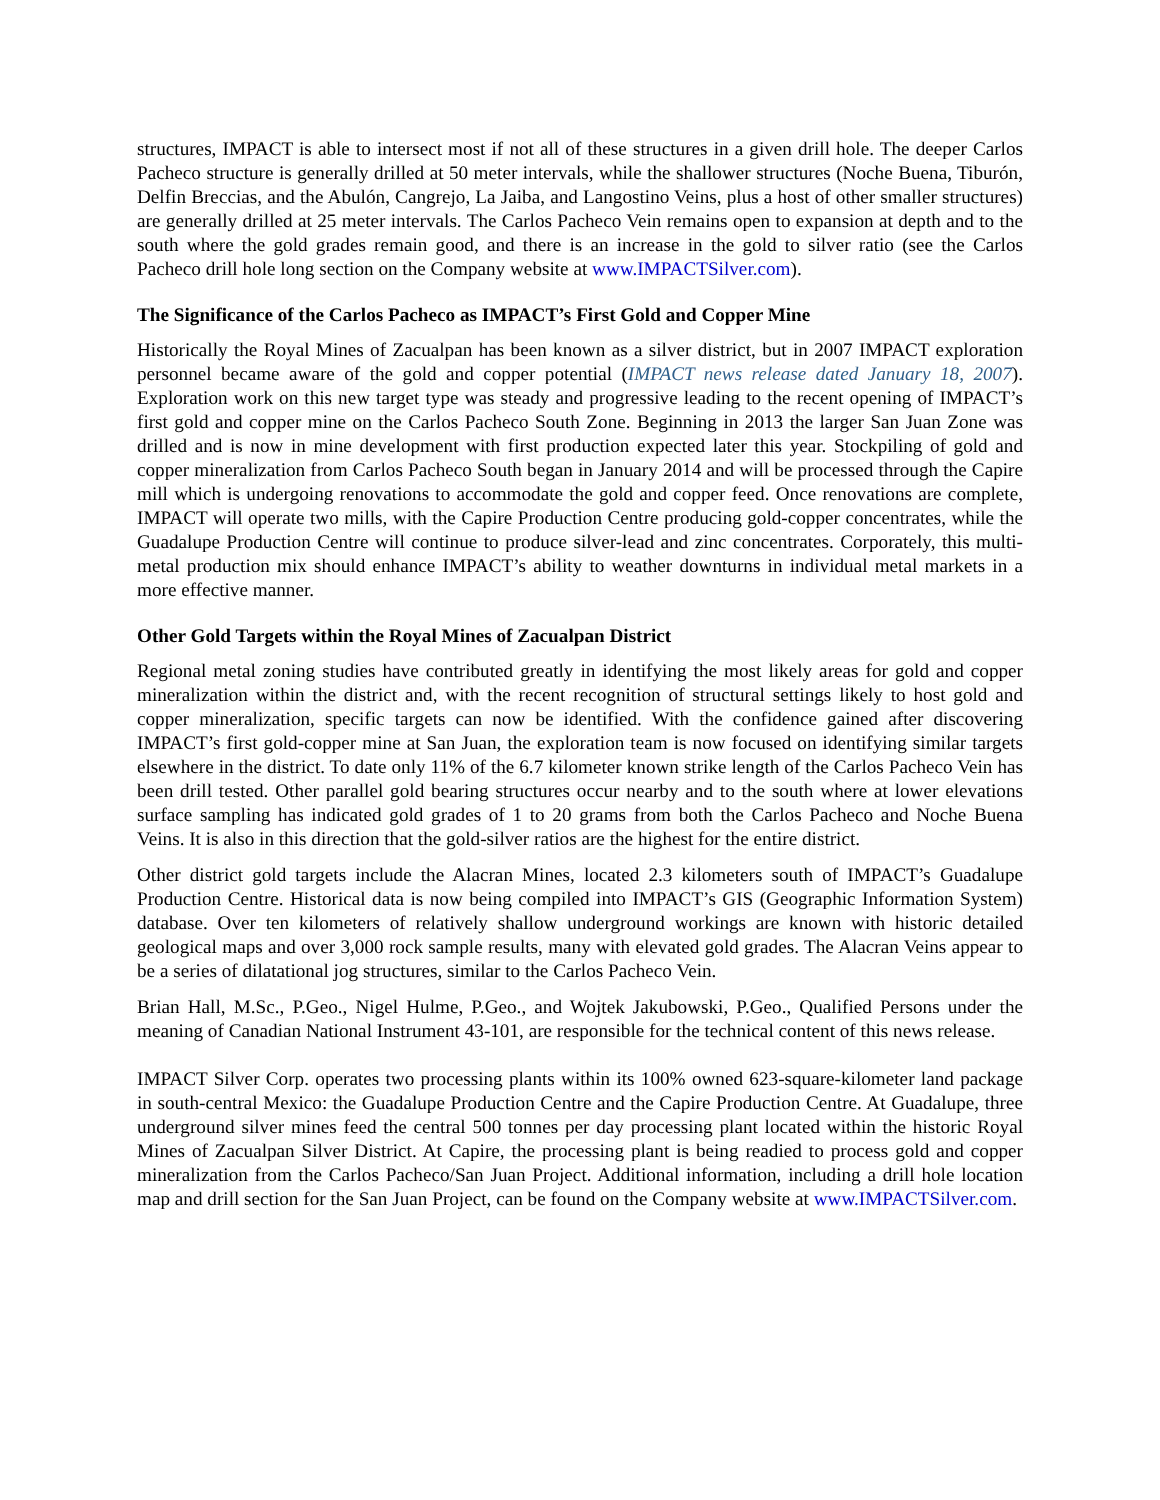structures, IMPACT is able to intersect most if not all of these structures in a given drill hole. The deeper Carlos Pacheco structure is generally drilled at 50 meter intervals, while the shallower structures (Noche Buena, Tiburón, Delfin Breccias, and the Abulón, Cangrejo, La Jaiba, and Langostino Veins, plus a host of other smaller structures) are generally drilled at 25 meter intervals. The Carlos Pacheco Vein remains open to expansion at depth and to the south where the gold grades remain good, and there is an increase in the gold to silver ratio (see the Carlos Pacheco drill hole long section on the Company website at www.IMPACTSilver.com).
The Significance of the Carlos Pacheco as IMPACT’s First Gold and Copper Mine
Historically the Royal Mines of Zacualpan has been known as a silver district, but in 2007 IMPACT exploration personnel became aware of the gold and copper potential (IMPACT news release dated January 18, 2007). Exploration work on this new target type was steady and progressive leading to the recent opening of IMPACT’s first gold and copper mine on the Carlos Pacheco South Zone. Beginning in 2013 the larger San Juan Zone was drilled and is now in mine development with first production expected later this year. Stockpiling of gold and copper mineralization from Carlos Pacheco South began in January 2014 and will be processed through the Capire mill which is undergoing renovations to accommodate the gold and copper feed. Once renovations are complete, IMPACT will operate two mills, with the Capire Production Centre producing gold-copper concentrates, while the Guadalupe Production Centre will continue to produce silver-lead and zinc concentrates. Corporately, this multi-metal production mix should enhance IMPACT’s ability to weather downturns in individual metal markets in a more effective manner.
Other Gold Targets within the Royal Mines of Zacualpan District
Regional metal zoning studies have contributed greatly in identifying the most likely areas for gold and copper mineralization within the district and, with the recent recognition of structural settings likely to host gold and copper mineralization, specific targets can now be identified. With the confidence gained after discovering IMPACT’s first gold-copper mine at San Juan, the exploration team is now focused on identifying similar targets elsewhere in the district. To date only 11% of the 6.7 kilometer known strike length of the Carlos Pacheco Vein has been drill tested. Other parallel gold bearing structures occur nearby and to the south where at lower elevations surface sampling has indicated gold grades of 1 to 20 grams from both the Carlos Pacheco and Noche Buena Veins. It is also in this direction that the gold-silver ratios are the highest for the entire district.
Other district gold targets include the Alacran Mines, located 2.3 kilometers south of IMPACT’s Guadalupe Production Centre. Historical data is now being compiled into IMPACT’s GIS (Geographic Information System) database. Over ten kilometers of relatively shallow underground workings are known with historic detailed geological maps and over 3,000 rock sample results, many with elevated gold grades. The Alacran Veins appear to be a series of dilatational jog structures, similar to the Carlos Pacheco Vein.
Brian Hall, M.Sc., P.Geo., Nigel Hulme, P.Geo., and Wojtek Jakubowski, P.Geo., Qualified Persons under the meaning of Canadian National Instrument 43-101, are responsible for the technical content of this news release.
IMPACT Silver Corp. operates two processing plants within its 100% owned 623-square-kilometer land package in south-central Mexico: the Guadalupe Production Centre and the Capire Production Centre. At Guadalupe, three underground silver mines feed the central 500 tonnes per day processing plant located within the historic Royal Mines of Zacualpan Silver District. At Capire, the processing plant is being readied to process gold and copper mineralization from the Carlos Pacheco/San Juan Project. Additional information, including a drill hole location map and drill section for the San Juan Project, can be found on the Company website at www.IMPACTSilver.com.